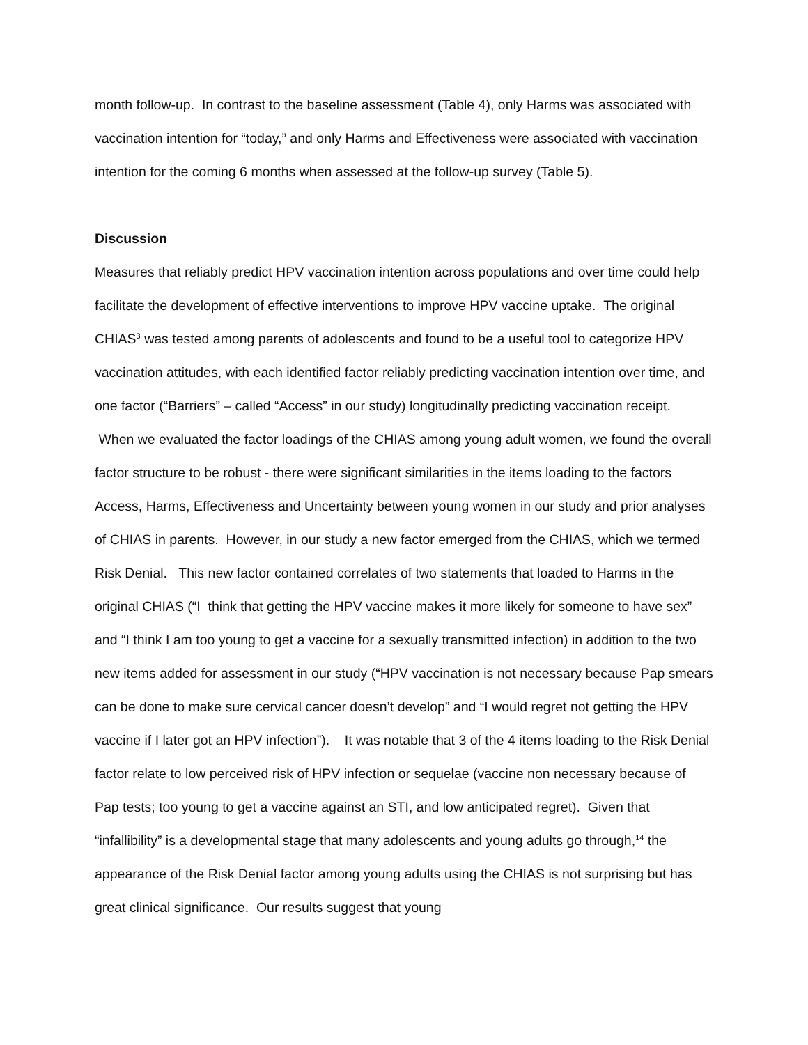month follow-up. In contrast to the baseline assessment (Table 4), only Harms was associated with vaccination intention for “today,” and only Harms and Effectiveness were associated with vaccination intention for the coming 6 months when assessed at the follow-up survey (Table 5).
Discussion
Measures that reliably predict HPV vaccination intention across populations and over time could help facilitate the development of effective interventions to improve HPV vaccine uptake. The original CHIAS<sup>3</sup> was tested among parents of adolescents and found to be a useful tool to categorize HPV vaccination attitudes, with each identified factor reliably predicting vaccination intention over time, and one factor (“Barriers” – called “Access” in our study) longitudinally predicting vaccination receipt. When we evaluated the factor loadings of the CHIAS among young adult women, we found the overall factor structure to be robust - there were significant similarities in the items loading to the factors Access, Harms, Effectiveness and Uncertainty between young women in our study and prior analyses of CHIAS in parents. However, in our study a new factor emerged from the CHIAS, which we termed Risk Denial. This new factor contained correlates of two statements that loaded to Harms in the original CHIAS (“I think that getting the HPV vaccine makes it more likely for someone to have sex” and “I think I am too young to get a vaccine for a sexually transmitted infection) in addition to the two new items added for assessment in our study (“HPV vaccination is not necessary because Pap smears can be done to make sure cervical cancer doesn’t develop” and “I would regret not getting the HPV vaccine if I later got an HPV infection”). It was notable that 3 of the 4 items loading to the Risk Denial factor relate to low perceived risk of HPV infection or sequelae (vaccine non necessary because of Pap tests; too young to get a vaccine against an STI, and low anticipated regret). Given that “infallibility” is a developmental stage that many adolescents and young adults go through,<sup>14</sup> the appearance of the Risk Denial factor among young adults using the CHIAS is not surprising but has great clinical significance. Our results suggest that young